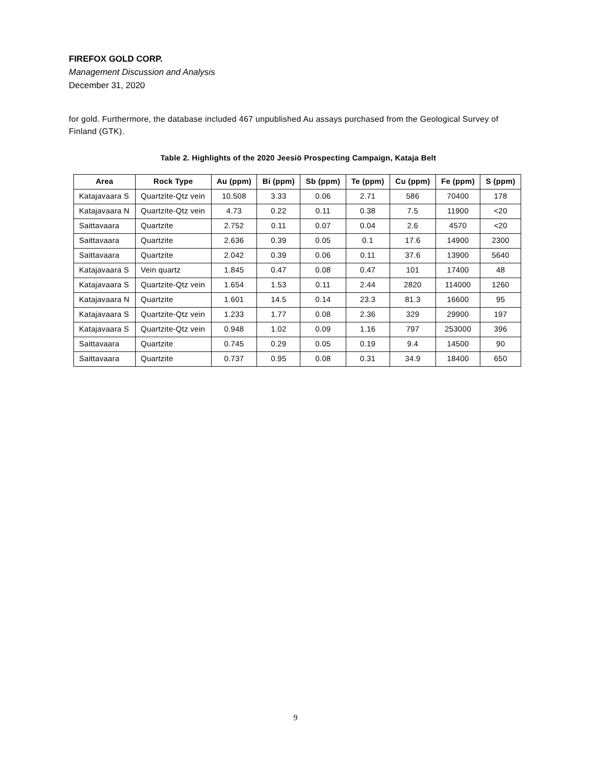FIREFOX GOLD CORP.
Management Discussion and Analysis
December 31, 2020
for gold. Furthermore, the database included 467 unpublished Au assays purchased from the Geological Survey of Finland (GTK).
Table 2. Highlights of the 2020 Jeesiö Prospecting Campaign, Kataja Belt
| Area | Rock Type | Au (ppm) | Bi (ppm) | Sb (ppm) | Te (ppm) | Cu (ppm) | Fe (ppm) | S (ppm) |
| --- | --- | --- | --- | --- | --- | --- | --- | --- |
| Katajavaara S | Quartzite-Qtz vein | 10.508 | 3.33 | 0.06 | 2.71 | 586 | 70400 | 178 |
| Katajavaara N | Quartzite-Qtz vein | 4.73 | 0.22 | 0.11 | 0.38 | 7.5 | 11900 | <20 |
| Saittavaara | Quartzite | 2.752 | 0.11 | 0.07 | 0.04 | 2.6 | 4570 | <20 |
| Saittavaara | Quartzite | 2.636 | 0.39 | 0.05 | 0.1 | 17.6 | 14900 | 2300 |
| Saittavaara | Quartzite | 2.042 | 0.39 | 0.06 | 0.11 | 37.6 | 13900 | 5640 |
| Katajavaara S | Vein quartz | 1.845 | 0.47 | 0.08 | 0.47 | 101 | 17400 | 48 |
| Katajavaara S | Quartzite-Qtz vein | 1.654 | 1.53 | 0.11 | 2.44 | 2820 | 114000 | 1260 |
| Katajavaara N | Quartzite | 1.601 | 14.5 | 0.14 | 23.3 | 81.3 | 16600 | 95 |
| Katajavaara S | Quartzite-Qtz vein | 1.233 | 1.77 | 0.08 | 2.36 | 329 | 29900 | 197 |
| Katajavaara S | Quartzite-Qtz vein | 0.948 | 1.02 | 0.09 | 1.16 | 797 | 253000 | 396 |
| Saittavaara | Quartzite | 0.745 | 0.29 | 0.05 | 0.19 | 9.4 | 14500 | 90 |
| Saittavaara | Quartzite | 0.737 | 0.95 | 0.08 | 0.31 | 34.9 | 18400 | 650 |
9